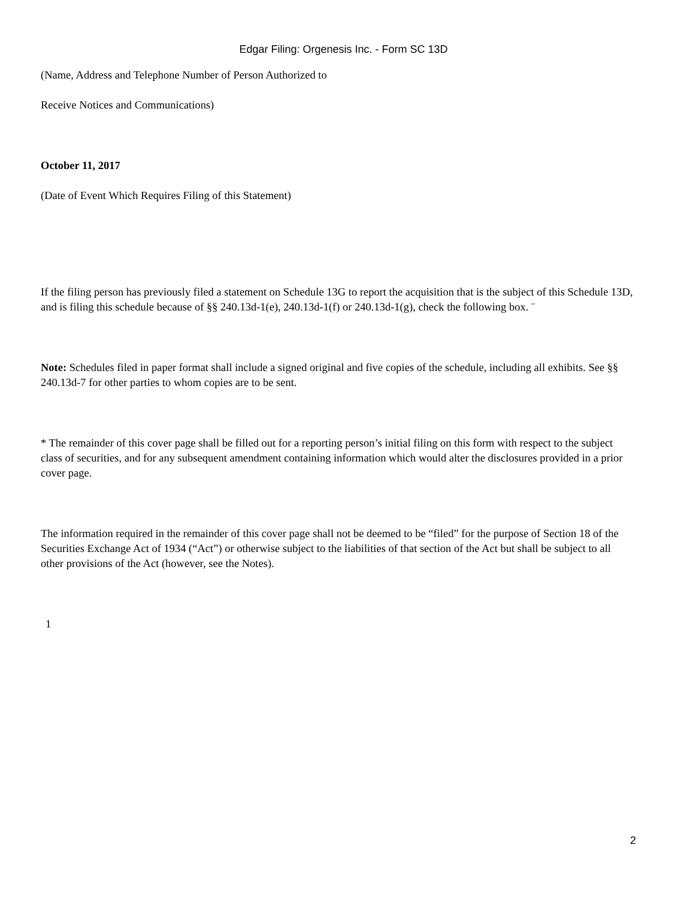Edgar Filing: Orgenesis Inc. - Form SC 13D
(Name, Address and Telephone Number of Person Authorized to
Receive Notices and Communications)
October 11, 2017
(Date of Event Which Requires Filing of this Statement)
If the filing person has previously filed a statement on Schedule 13G to report the acquisition that is the subject of this Schedule 13D, and is filing this schedule because of §§ 240.13d-1(e), 240.13d-1(f) or 240.13d-1(g), check the following box. ¨
Note: Schedules filed in paper format shall include a signed original and five copies of the schedule, including all exhibits. See §§ 240.13d-7 for other parties to whom copies are to be sent.
* The remainder of this cover page shall be filled out for a reporting person’s initial filing on this form with respect to the subject class of securities, and for any subsequent amendment containing information which would alter the disclosures provided in a prior cover page.
The information required in the remainder of this cover page shall not be deemed to be “filed” for the purpose of Section 18 of the Securities Exchange Act of 1934 (“Act”) or otherwise subject to the liabilities of that section of the Act but shall be subject to all other provisions of the Act (however, see the Notes).
1
2